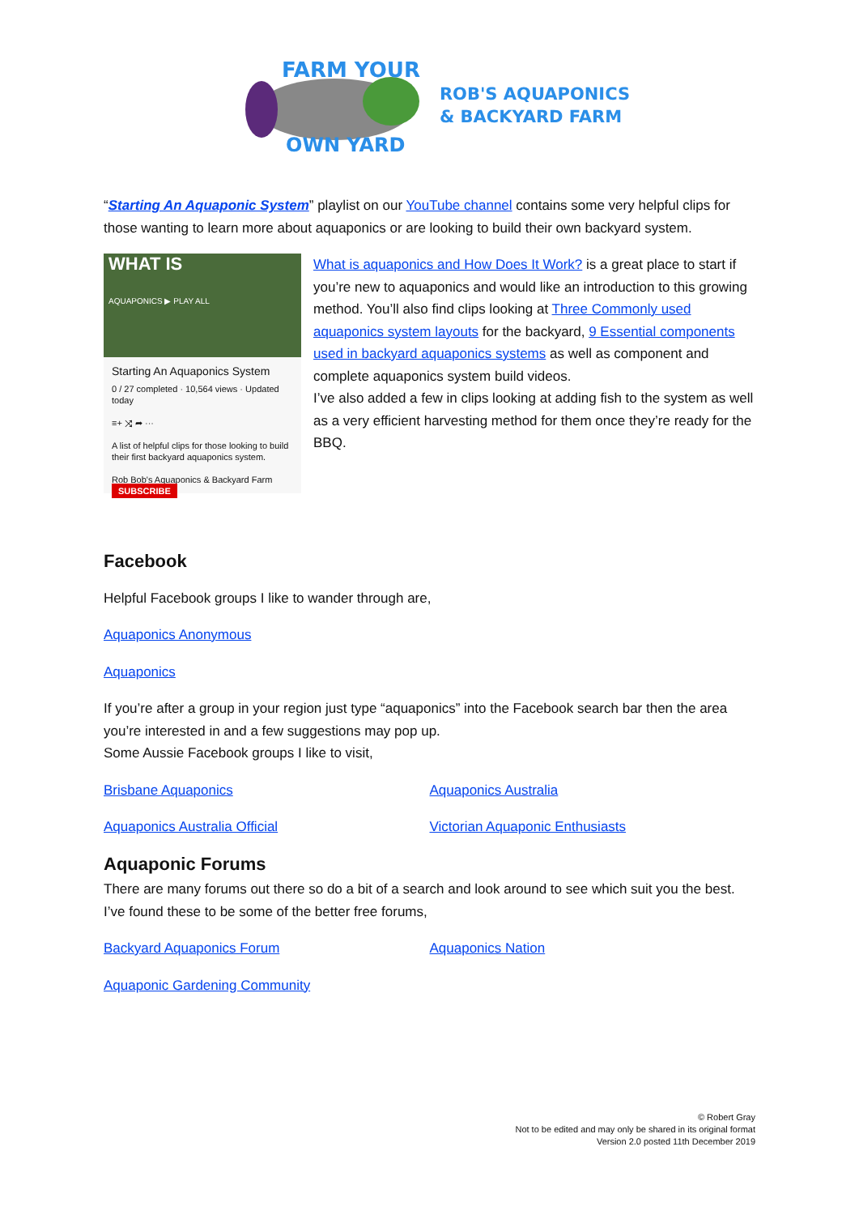FARM YOUR
OWN YARD
ROB'S AQUAPONICS
& BACKYARD FARM
“Starting An Aquaponic System” playlist on our YouTube channel contains some very helpful clips for those wanting to learn more about aquaponics or are looking to build their own backyard system.
WHAT IS
AQUAPONICS ▶ PLAY ALL
Starting An Aquaponics System
0 / 27 completed · 10,564 views · Updated today
≡+ ⤨ ➦ ···
A list of helpful clips for those looking to build their first backyard aquaponics system.
Rob Bob's Aquaponics & Backyard Farm SUBSCRIBE
What is aquaponics and How Does It Work? is a great place to start if you’re new to aquaponics and would like an introduction to this growing method. You’ll also find clips looking at Three Commonly used aquaponics system layouts for the backyard, 9 Essential components used in backyard aquaponics systems as well as component and complete aquaponics system build videos.
I’ve also added a few in clips looking at adding fish to the system as well as a very efficient harvesting method for them once they’re ready for the BBQ.
Facebook
Helpful Facebook groups I like to wander through are,
Aquaponics Anonymous
Aquaponics
If you’re after a group in your region just type “aquaponics” into the Facebook search bar then the area you’re interested in and a few suggestions may pop up.
Some Aussie Facebook groups I like to visit,
Brisbane Aquaponics Aquaponics Australia
Aquaponics Australia Official Victorian Aquaponic Enthusiasts
Aquaponic Forums
There are many forums out there so do a bit of a search and look around to see which suit you the best. I’ve found these to be some of the better free forums,
Backyard Aquaponics Forum Aquaponics Nation
Aquaponic Gardening Community
© Robert Gray
Not to be edited and may only be shared in its original format
Version 2.0 posted 11th December 2019